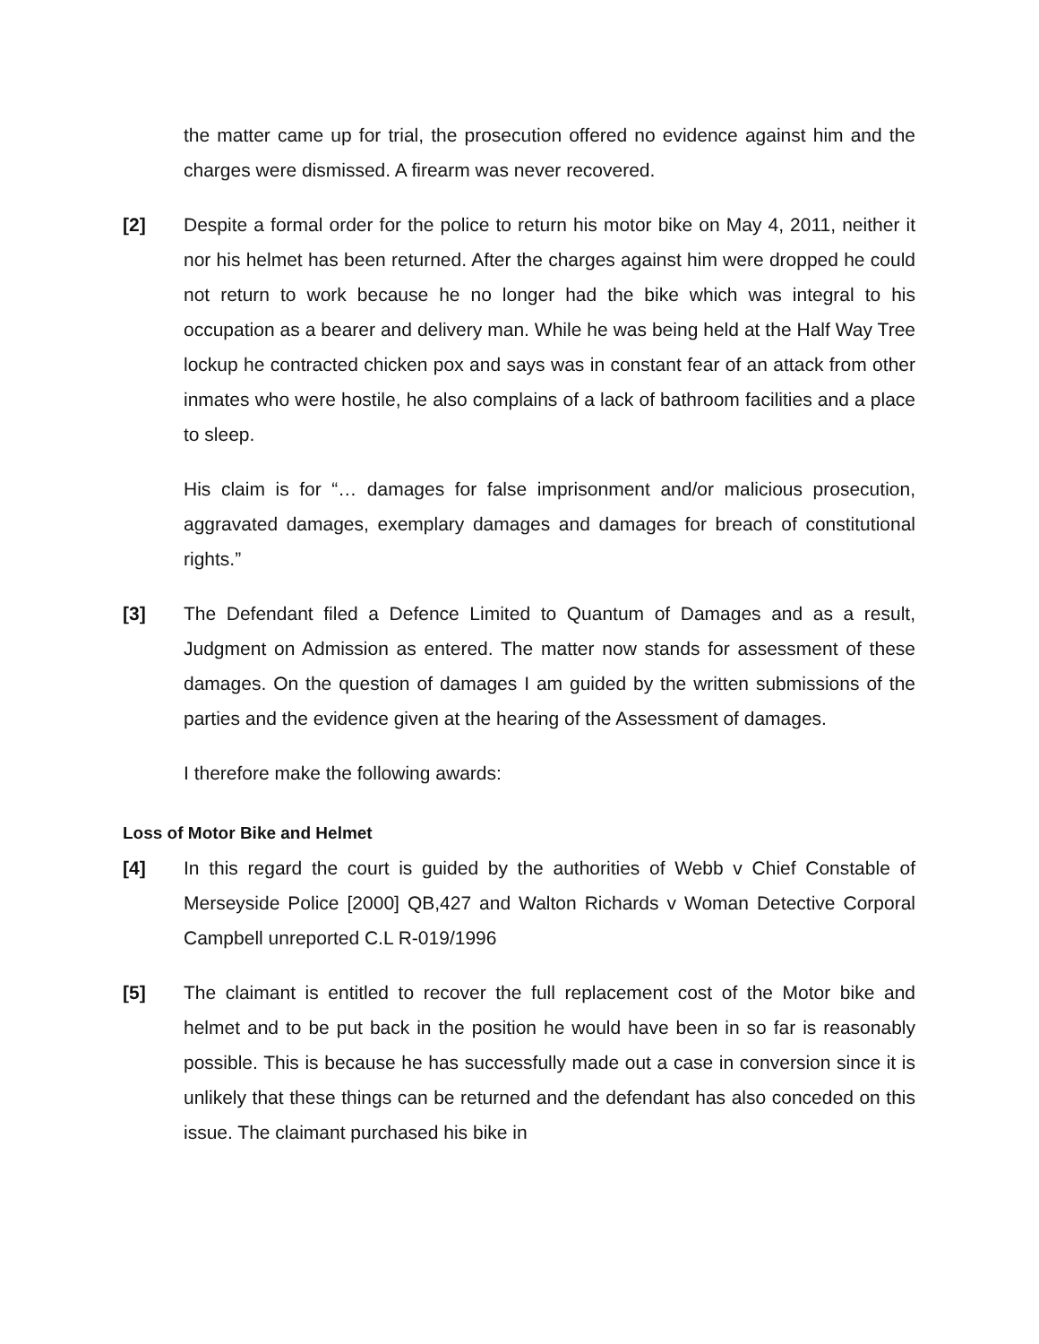the matter came up for trial, the prosecution offered no evidence against him and the charges were dismissed. A firearm was never recovered.
[2] Despite a formal order for the police to return his motor bike on May 4, 2011, neither it nor his helmet has been returned. After the charges against him were dropped he could not return to work because he no longer had the bike which was integral to his occupation as a bearer and delivery man. While he was being held at the Half Way Tree lockup he contracted chicken pox and says was in constant fear of an attack from other inmates who were hostile, he also complains of a lack of bathroom facilities and a place to sleep.
His claim is for “… damages for false imprisonment and/or malicious prosecution, aggravated damages, exemplary damages and damages for breach of constitutional rights.”
[3] The Defendant filed a Defence Limited to Quantum of Damages and as a result, Judgment on Admission as entered. The matter now stands for assessment of these damages. On the question of damages I am guided by the written submissions of the parties and the evidence given at the hearing of the Assessment of damages.
I therefore make the following awards:
Loss of Motor Bike and Helmet
[4] In this regard the court is guided by the authorities of Webb v Chief Constable of Merseyside Police [2000] QB,427 and Walton Richards v Woman Detective Corporal Campbell unreported C.L R-019/1996
[5] The claimant is entitled to recover the full replacement cost of the Motor bike and helmet and to be put back in the position he would have been in so far is reasonably possible. This is because he has successfully made out a case in conversion since it is unlikely that these things can be returned and the defendant has also conceded on this issue. The claimant purchased his bike in